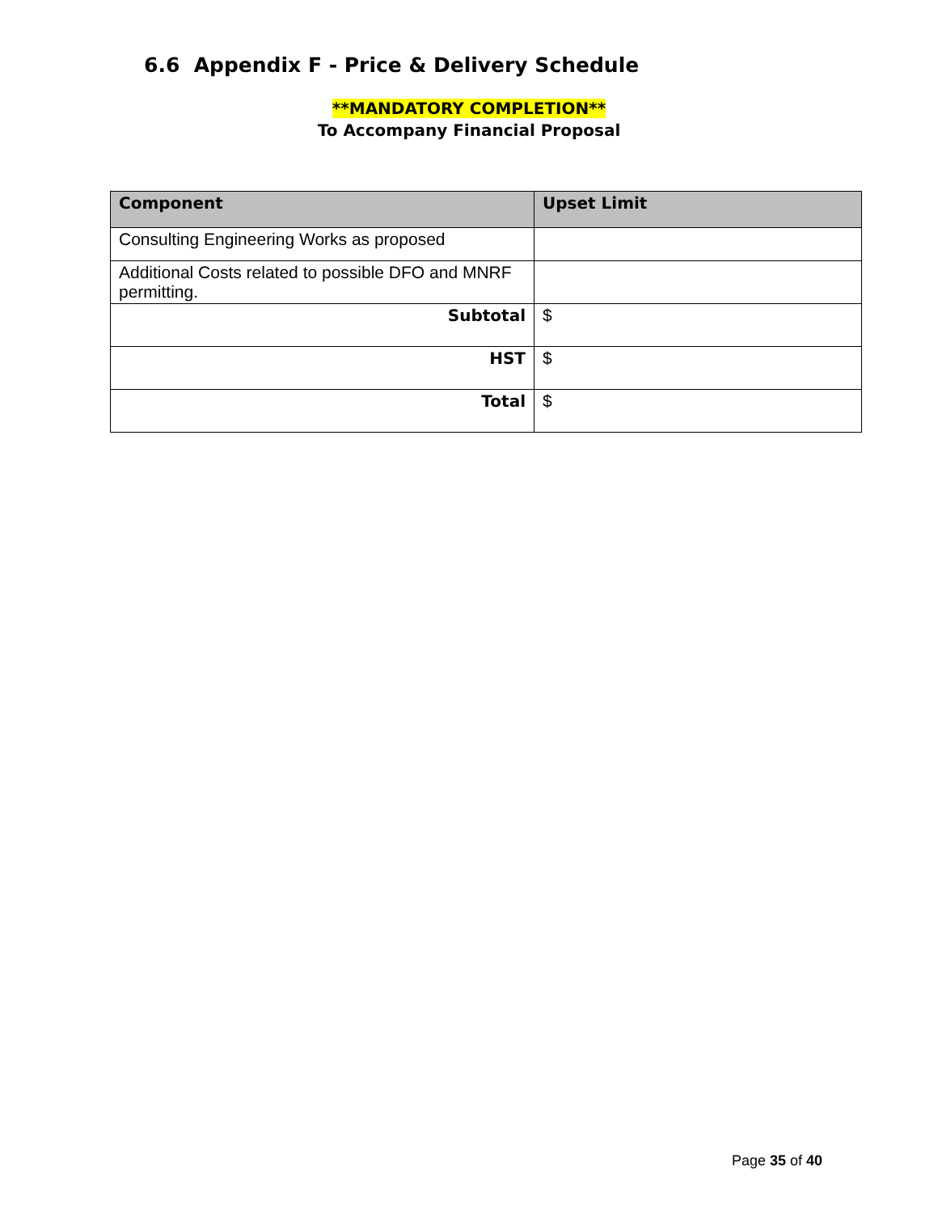6.6 Appendix F - Price & Delivery Schedule
**MANDATORY COMPLETION**
To Accompany Financial Proposal
| Component | Upset Limit |
| --- | --- |
| Consulting Engineering Works as proposed | |
| Additional Costs related to possible DFO and MNRF permitting. | |
| Subtotal | $ |
| HST | $ |
| Total | $ |
Page 35 of 40